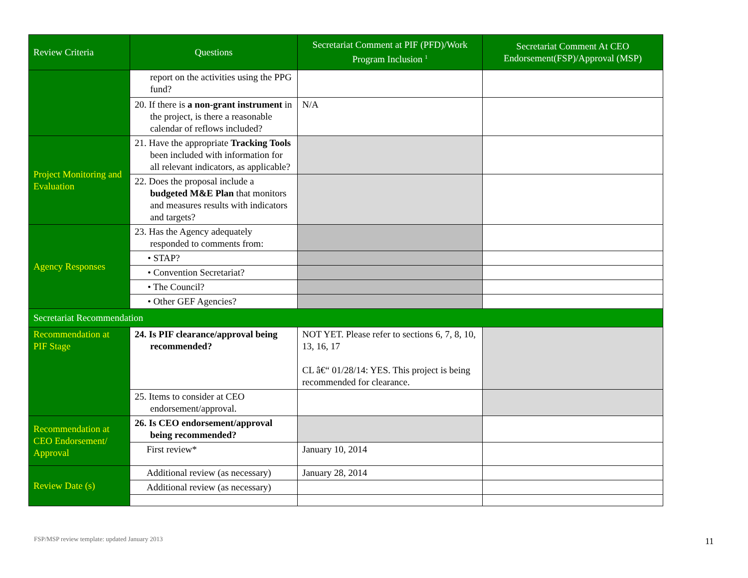| Review Criteria | Questions | Secretariat Comment at PIF (PFD)/Work Program Inclusion <sup>1</sup> | Secretariat Comment At CEO Endorsement(FSP)/Approval (MSP) |
| --- | --- | --- | --- |
| | report on the activities using the PPG fund? | | |
| | 20. If there is a non-grant instrument in the project, is there a reasonable calendar of reflows included? | N/A | |
| Project Monitoring and Evaluation | 21. Have the appropriate Tracking Tools been included with information for all relevant indicators, as applicable? | | |
| | 22. Does the proposal include a budgeted M&E Plan that monitors and measures results with indicators and targets? | | |
| Agency Responses | 23. Has the Agency adequately responded to comments from: | | |
| | • STAP? | | |
| | • Convention Secretariat? | | |
| | • The Council? | | |
| | • Other GEF Agencies? | | |
| Secretariat Recommendation | | | |
| Recommendation at PIF Stage | 24. Is PIF clearance/approval being recommended? | NOT YET. Please refer to sections 6, 7, 8, 10, 13, 16, 17 CL â€“ 01/28/14: YES. This project is being recommended for clearance. | |
| | 25. Items to consider at CEO endorsement/approval. | | |
| Recommendation at CEO Endorsement/ Approval | 26. Is CEO endorsement/approval being recommended? | | |
| | First review* | January 10, 2014 | |
| Review Date (s) | Additional review (as necessary) | January 28, 2014 | |
| | Additional review (as necessary) | | |
FSP/MSP review template: updated January 2013
11